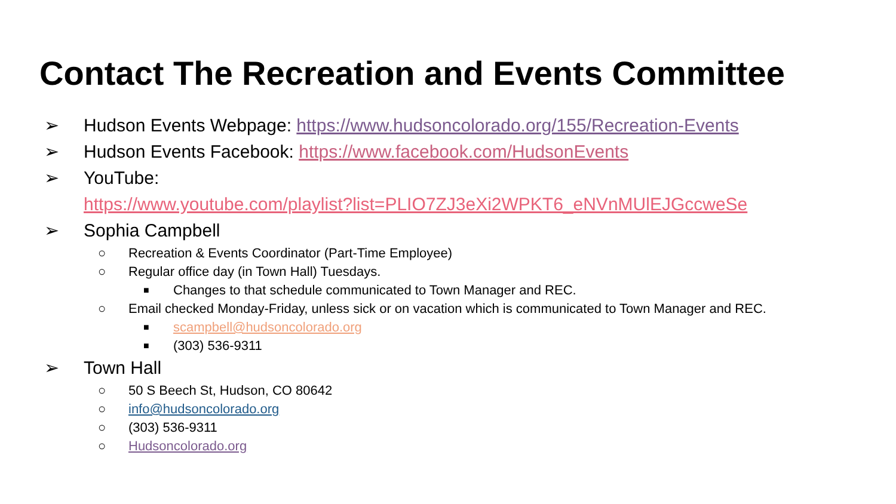Contact The Recreation and Events Committee
➢ Hudson Events Webpage: https://www.hudsoncolorado.org/155/Recreation-Events
➢ Hudson Events Facebook: https://www.facebook.com/HudsonEvents
➢ YouTube:
https://www.youtube.com/playlist?list=PLIO7ZJ3eXi2WPKT6_eNVnMUlEJGccweSe
➢ Sophia Campbell
○ Recreation & Events Coordinator (Part-Time Employee)
○ Regular office day (in Town Hall) Tuesdays.
■ Changes to that schedule communicated to Town Manager and REC.
○ Email checked Monday-Friday, unless sick or on vacation which is communicated to Town Manager and REC.
■ scampbell@hudsoncolorado.org
■ (303) 536-9311
➢ Town Hall
○ 50 S Beech St, Hudson, CO 80642
○ info@hudsoncolorado.org
○ (303) 536-9311
○ Hudsoncolorado.org